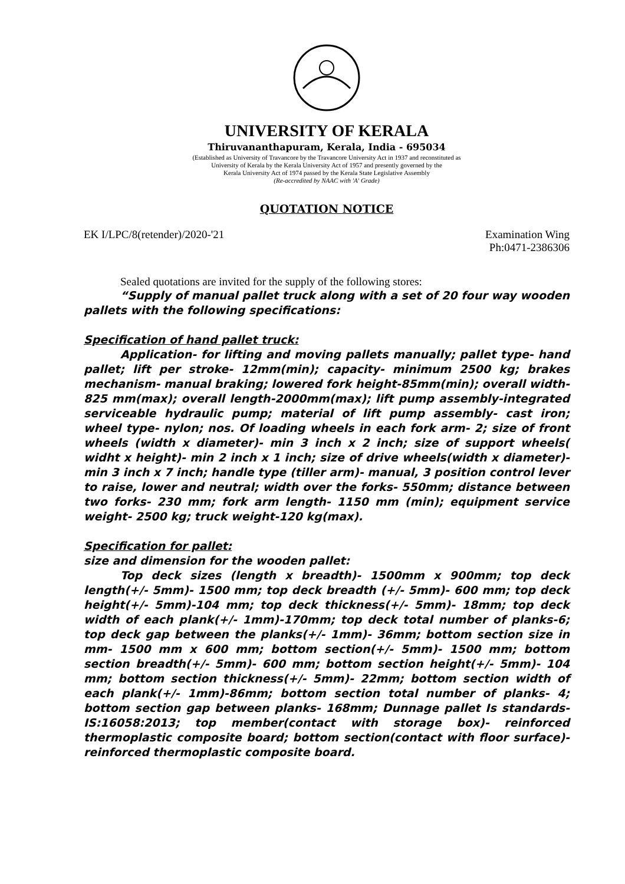UNIVERSITY OF KERALA
Thiruvananthapuram, Kerala, India - 695034
(Established as University of Travancore by the Travancore University Act in 1937 and reconstituted as
University of Kerala by the Kerala University Act of 1957 and presently governed by the
Kerala University Act of 1974 passed by the Kerala State Legislative Assembly
(Re-accredited by NAAC with 'A' Grade)
QUOTATION NOTICE
EK I/LPC/8(retender)/2020-'21 Examination Wing
Ph:0471-2386306
Sealed quotations are invited for the supply of the following stores:
“Supply of manual pallet truck along with a set of 20 four way wooden pallets with the following specifications:
Specification of hand pallet truck:
Application- for lifting and moving pallets manually; pallet type- hand pallet; lift per stroke- 12mm(min); capacity- minimum 2500 kg; brakes mechanism- manual braking; lowered fork height-85mm(min); overall width- 825 mm(max); overall length-2000mm(max); lift pump assembly-integrated serviceable hydraulic pump; material of lift pump assembly- cast iron; wheel type- nylon; nos. Of loading wheels in each fork arm- 2; size of front wheels (width x diameter)- min 3 inch x 2 inch; size of support wheels( widht x height)- min 2 inch x 1 inch; size of drive wheels(width x diameter)- min 3 inch x 7 inch; handle type (tiller arm)- manual, 3 position control lever to raise, lower and neutral; width over the forks- 550mm; distance between two forks- 230 mm; fork arm length- 1150 mm (min); equipment service weight- 2500 kg; truck weight-120 kg(max).
Specification for pallet:
size and dimension for the wooden pallet:
Top deck sizes (length x breadth)- 1500mm x 900mm; top deck length(+/- 5mm)- 1500 mm; top deck breadth (+/- 5mm)- 600 mm; top deck height(+/- 5mm)-104 mm; top deck thickness(+/- 5mm)- 18mm; top deck width of each plank(+/- 1mm)-170mm; top deck total number of planks-6; top deck gap between the planks(+/- 1mm)- 36mm; bottom section size in mm- 1500 mm x 600 mm; bottom section(+/- 5mm)- 1500 mm; bottom section breadth(+/- 5mm)- 600 mm; bottom section height(+/- 5mm)- 104 mm; bottom section thickness(+/- 5mm)- 22mm; bottom section width of each plank(+/- 1mm)-86mm; bottom section total number of planks- 4; bottom section gap between planks- 168mm; Dunnage pallet Is standards- IS:16058:2013; top member(contact with storage box)- reinforced thermoplastic composite board; bottom section(contact with floor surface)-reinforced thermoplastic composite board.